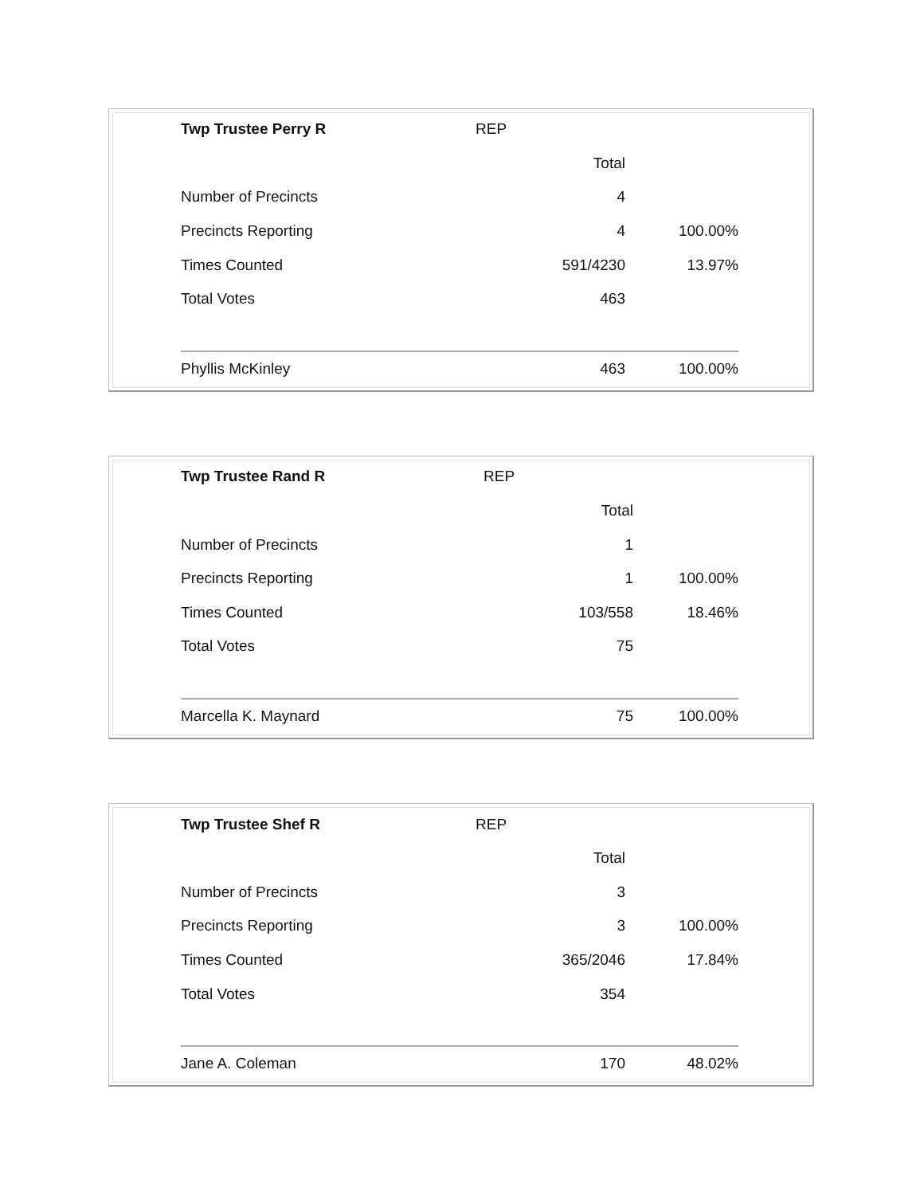| Twp Trustee Perry R | REP | |
| | Total | |
| Number of Precincts | 4 | |
| Precincts Reporting | 4 | 100.00% |
| Times Counted | 591/4230 | 13.97% |
| Total Votes | 463 | |
| Phyllis McKinley | 463 | 100.00% |
| Twp Trustee Rand R | REP | |
| | Total | |
| Number of Precincts | 1 | |
| Precincts Reporting | 1 | 100.00% |
| Times Counted | 103/558 | 18.46% |
| Total Votes | 75 | |
| Marcella K. Maynard | 75 | 100.00% |
| Twp Trustee Shef R | REP | |
| | Total | |
| Number of Precincts | 3 | |
| Precincts Reporting | 3 | 100.00% |
| Times Counted | 365/2046 | 17.84% |
| Total Votes | 354 | |
| Jane A. Coleman | 170 | 48.02% |